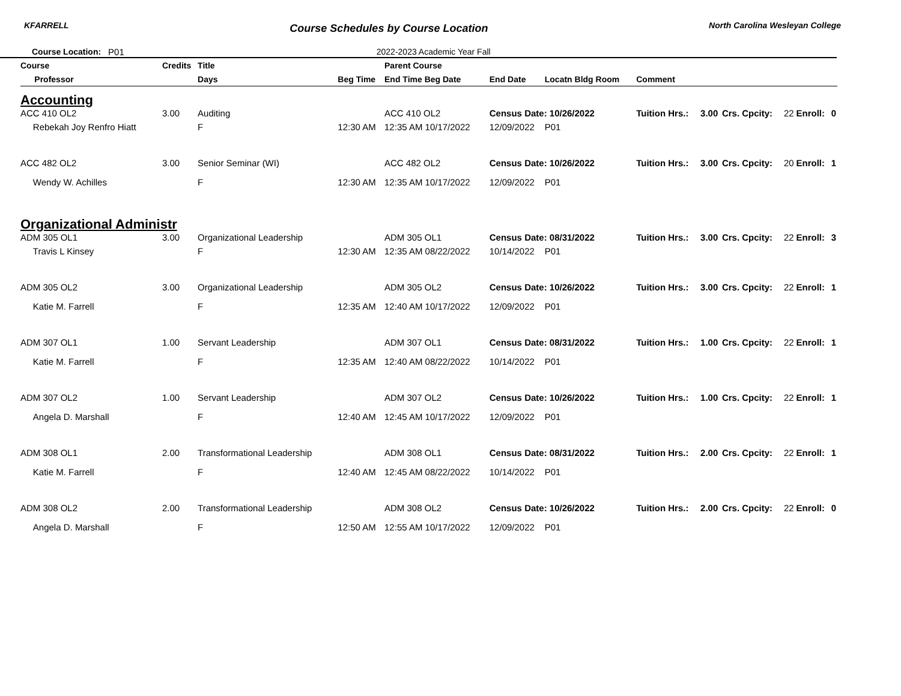KFARRELL Course Schedules by Course Location North Carolina Wesleyan College
Course Location: P01 2022-2023 Academic Year Fall
| Course | Credits | Title | | Parent Course | | | | | | | | |
| --- | --- | --- | --- | --- | --- | --- | --- | --- | --- | --- | --- | --- |
| Professor | | Days | Beg Time | End Time Beg Date | End Date | Locatn Bldg Room | Comment | | | | | |
| Accounting | | | | | | | | | | | | |
| ACC 410 OL2 | 3.00 | Auditing | | ACC 410 OL2 | Census Date: 10/26/2022 | | Tuition Hrs.: | 3.00 | Crs. Cpcity: | 22 | Enroll: | 0 |
| Rebekah Joy Renfro Hiatt | | F | 12:30 AM | 12:35 AM 10/17/2022 | 12/09/2022 | P01 | | | | | | |
| ACC 482 OL2 | 3.00 | Senior Seminar (WI) | | ACC 482 OL2 | Census Date: 10/26/2022 | | Tuition Hrs.: | 3.00 | Crs. Cpcity: | 20 | Enroll: | 1 |
| Wendy W. Achilles | | F | 12:30 AM | 12:35 AM 10/17/2022 | 12/09/2022 | P01 | | | | | | |
| Organizational Administr | | | | | | | | | | | | |
| ADM 305 OL1 | 3.00 | Organizational Leadership | | ADM 305 OL1 | Census Date: 08/31/2022 | | Tuition Hrs.: | 3.00 | Crs. Cpcity: | 22 | Enroll: | 3 |
| Travis L Kinsey | | F | 12:30 AM | 12:35 AM 08/22/2022 | 10/14/2022 | P01 | | | | | | |
| ADM 305 OL2 | 3.00 | Organizational Leadership | | ADM 305 OL2 | Census Date: 10/26/2022 | | Tuition Hrs.: | 3.00 | Crs. Cpcity: | 22 | Enroll: | 1 |
| Katie M. Farrell | | F | 12:35 AM | 12:40 AM 10/17/2022 | 12/09/2022 | P01 | | | | | | |
| ADM 307 OL1 | 1.00 | Servant Leadership | | ADM 307 OL1 | Census Date: 08/31/2022 | | Tuition Hrs.: | 1.00 | Crs. Cpcity: | 22 | Enroll: | 1 |
| Katie M. Farrell | | F | 12:35 AM | 12:40 AM 08/22/2022 | 10/14/2022 | P01 | | | | | | |
| ADM 307 OL2 | 1.00 | Servant Leadership | | ADM 307 OL2 | Census Date: 10/26/2022 | | Tuition Hrs.: | 1.00 | Crs. Cpcity: | 22 | Enroll: | 1 |
| Angela D. Marshall | | F | 12:40 AM | 12:45 AM 10/17/2022 | 12/09/2022 | P01 | | | | | | |
| ADM 308 OL1 | 2.00 | Transformational Leadership | | ADM 308 OL1 | Census Date: 08/31/2022 | | Tuition Hrs.: | 2.00 | Crs. Cpcity: | 22 | Enroll: | 1 |
| Katie M. Farrell | | F | 12:40 AM | 12:45 AM 08/22/2022 | 10/14/2022 | P01 | | | | | | |
| ADM 308 OL2 | 2.00 | Transformational Leadership | | ADM 308 OL2 | Census Date: 10/26/2022 | | Tuition Hrs.: | 2.00 | Crs. Cpcity: | 22 | Enroll: | 0 |
| Angela D. Marshall | | F | 12:50 AM | 12:55 AM 10/17/2022 | 12/09/2022 | P01 | | | | | | |